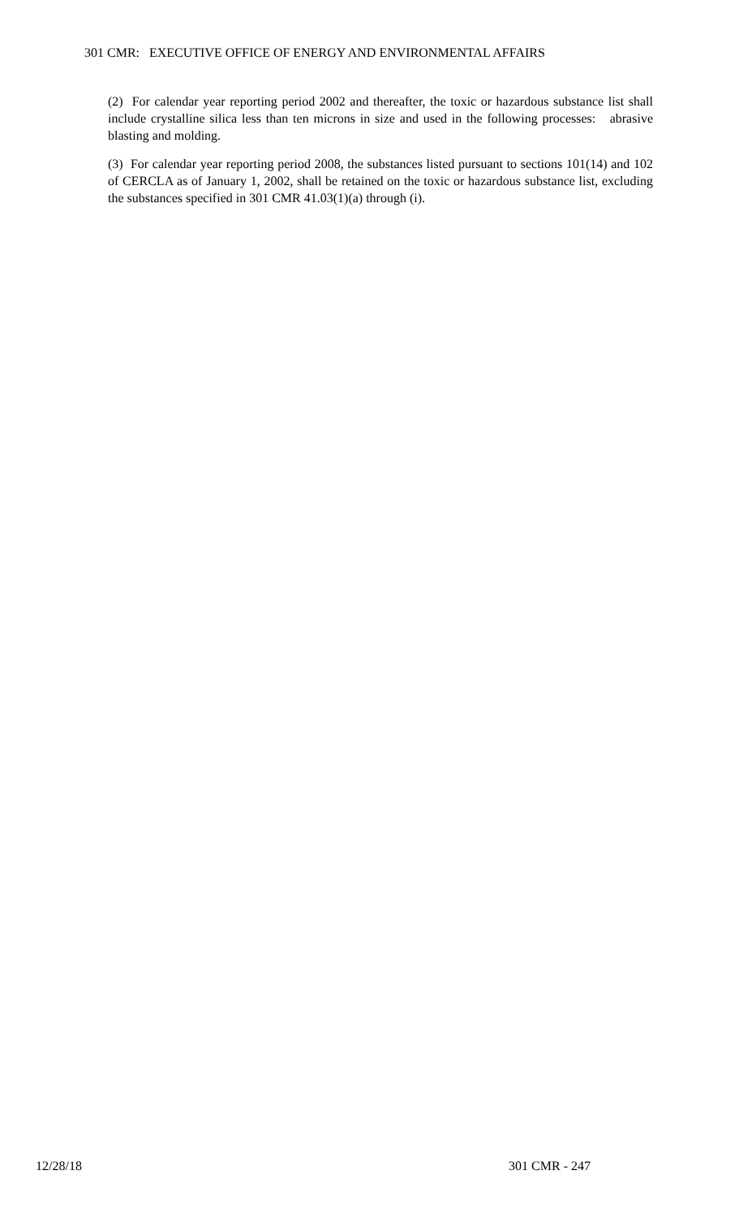301 CMR: EXECUTIVE OFFICE OF ENERGY AND ENVIRONMENTAL AFFAIRS
(2) For calendar year reporting period 2002 and thereafter, the toxic or hazardous substance list shall include crystalline silica less than ten microns in size and used in the following processes: abrasive blasting and molding.
(3) For calendar year reporting period 2008, the substances listed pursuant to sections 101(14) and 102 of CERCLA as of January 1, 2002, shall be retained on the toxic or hazardous substance list, excluding the substances specified in 301 CMR 41.03(1)(a) through (i).
12/28/18 301 CMR - 247